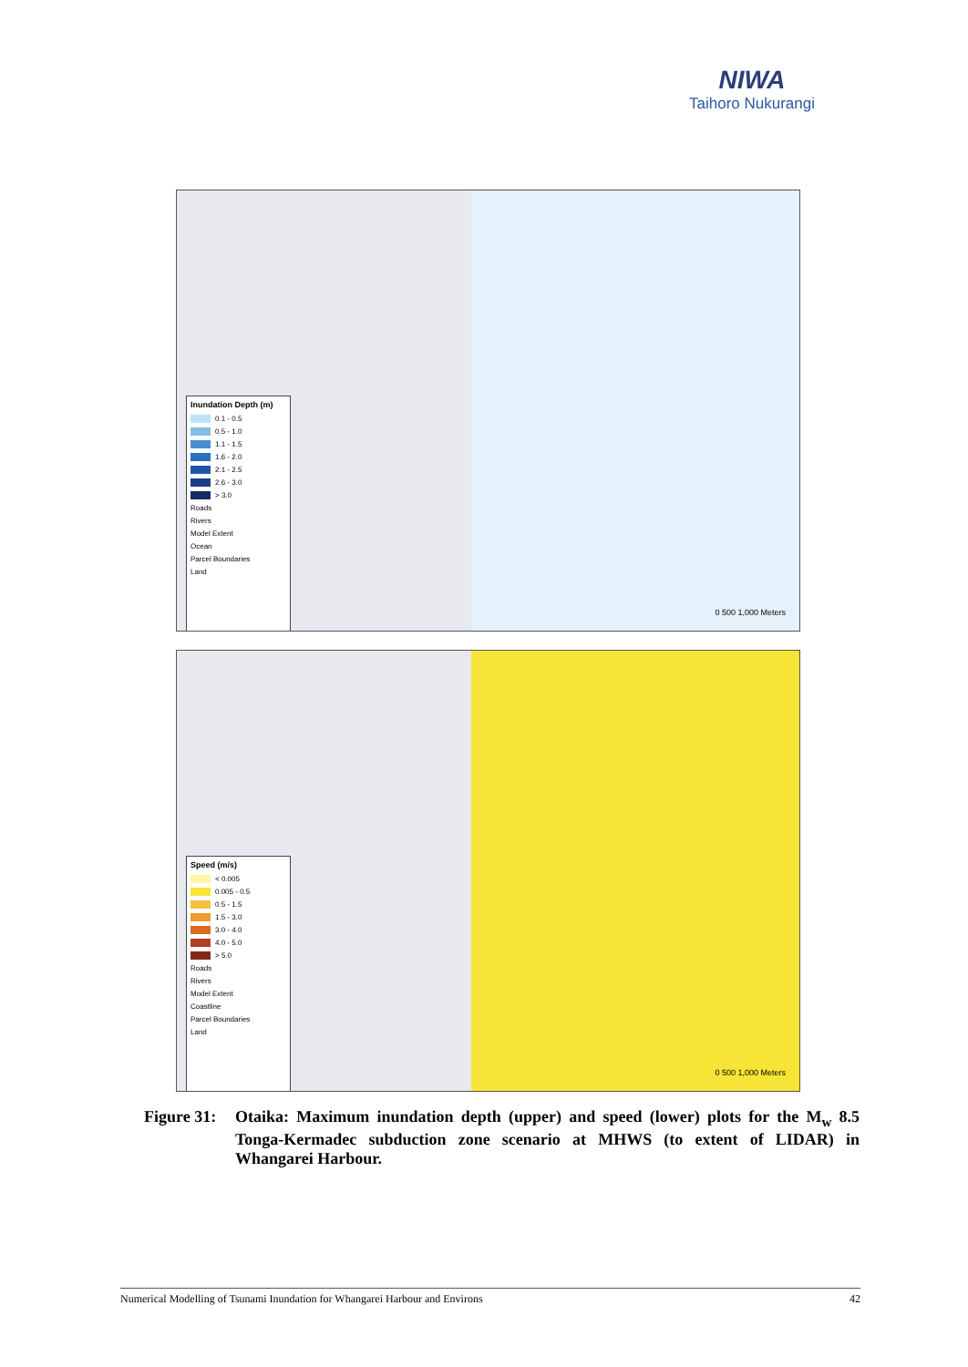NIWA
Taihoro Nukurangi
Inundation Depth (m)
0.1 - 0.5
0.5 - 1.0
1.1 - 1.5
1.6 - 2.0
2.1 - 2.5
2.6 - 3.0
> 3.0
Roads
Rivers
Model Extent
Ocean
Parcel Boundaries
Land
0 500 1,000 Meters
Speed (m/s)
< 0.005
0.005 - 0.5
0.5 - 1.5
1.5 - 3.0
3.0 - 4.0
4.0 - 5.0
> 5.0
Roads
Rivers
Model Extent
Coastline
Parcel Boundaries
Land
0 500 1,000 Meters
Figure 31:
Otaika: Maximum inundation depth (upper) and speed (lower) plots for the M<sub>w</sub> 8.5 Tonga-Kermadec subduction zone scenario at MHWS (to extent of LIDAR) in Whangarei Harbour.
Numerical Modelling of Tsunami Inundation for Whangarei Harbour and Environs 42